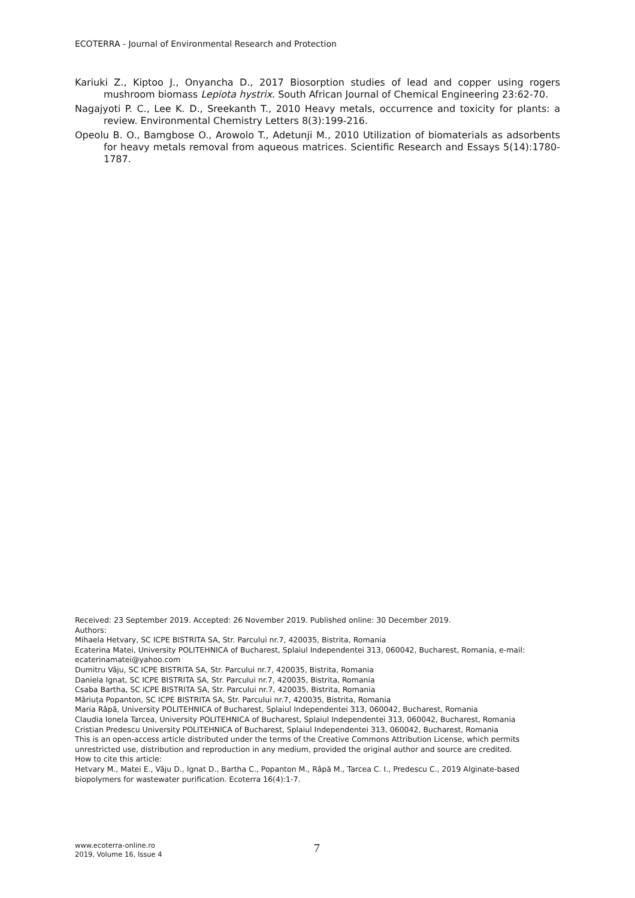ECOTERRA - Journal of Environmental Research and Protection
Kariuki Z., Kiptoo J., Onyancha D., 2017 Biosorption studies of lead and copper using rogers mushroom biomass Lepiota hystrix. South African Journal of Chemical Engineering 23:62-70.
Nagajyoti P. C., Lee K. D., Sreekanth T., 2010 Heavy metals, occurrence and toxicity for plants: a review. Environmental Chemistry Letters 8(3):199-216.
Opeolu B. O., Bamgbose O., Arowolo T., Adetunji M., 2010 Utilization of biomaterials as adsorbents for heavy metals removal from aqueous matrices. Scientific Research and Essays 5(14):1780-1787.
Received: 23 September 2019. Accepted: 26 November 2019. Published online: 30 December 2019.
Authors:
Mihaela Hetvary, SC ICPE BISTRITA SA, Str. Parcului nr.7, 420035, Bistrita, Romania
Ecaterina Matei, University POLITEHNICA of Bucharest, Splaiul Independentei 313, 060042, Bucharest, Romania, e-mail: ecaterinamatei@yahoo.com
Dumitru Vâju, SC ICPE BISTRITA SA, Str. Parcului nr.7, 420035, Bistrita, Romania
Daniela Ignat, SC ICPE BISTRITA SA, Str. Parcului nr.7, 420035, Bistrita, Romania
Csaba Bartha, SC ICPE BISTRITA SA, Str. Parcului nr.7, 420035, Bistrita, Romania
Măriuța Popanton, SC ICPE BISTRITA SA, Str. Parcului nr.7, 420035, Bistrita, Romania
Maria Râpă, University POLITEHNICA of Bucharest, Splaiul Independentei 313, 060042, Bucharest, Romania
Claudia Ionela Tarcea, University POLITEHNICA of Bucharest, Splaiul Independentei 313, 060042, Bucharest, Romania
Cristian Predescu University POLITEHNICA of Bucharest, Splaiul Independentei 313, 060042, Bucharest, Romania
This is an open-access article distributed under the terms of the Creative Commons Attribution License, which permits unrestricted use, distribution and reproduction in any medium, provided the original author and source are credited.
How to cite this article:
Hetvary M., Matei E., Vâju D., Ignat D., Bartha C., Popanton M., Râpă M., Tarcea C. I., Predescu C., 2019 Alginate-based biopolymers for wastewater purification. Ecoterra 16(4):1-7.
www.ecoterra-online.ro
2019, Volume 16, Issue 4
7